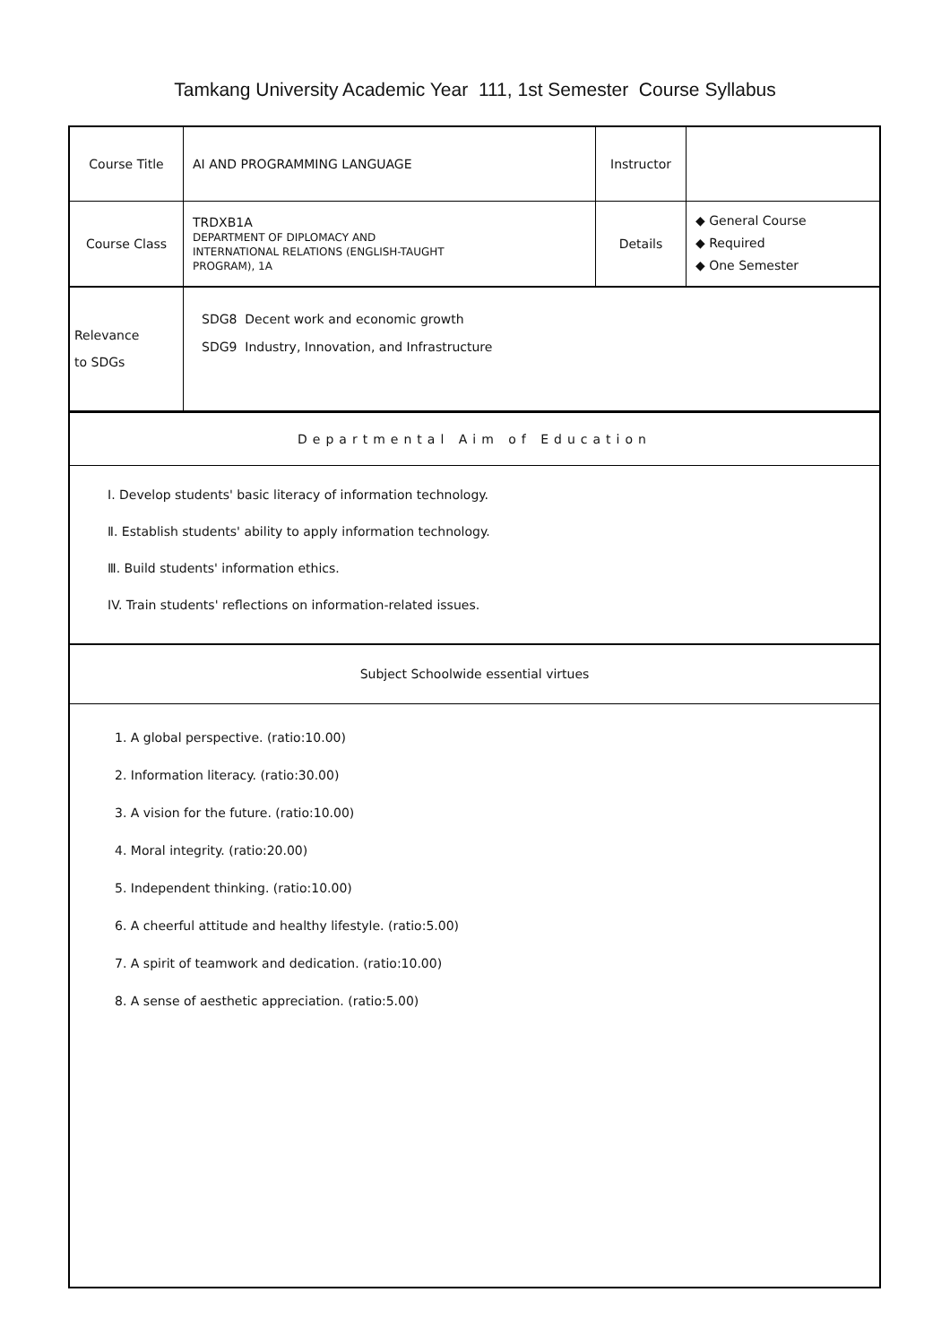Tamkang University Academic Year 111, 1st Semester Course Syllabus
| Course Title | AI AND PROGRAMMING LANGUAGE | Instructor | |
| Course Class | TRDXB1A DEPARTMENT OF DIPLOMACY AND INTERNATIONAL RELATIONS (ENGLISH-TAUGHT PROGRAM), 1A | Details | ◆ General Course ◆ Required ◆ One Semester |
| Relevance to SDGs | SDG8 Decent work and economic growth SDG9 Industry, Innovation, and Infrastructure | | |
Departmental Aim of Education
Ⅰ. Develop students' basic literacy of information technology.
Ⅱ. Establish students' ability to apply information technology.
Ⅲ. Build students' information ethics.
IV. Train students' reflections on information-related issues.
Subject Schoolwide essential virtues
1. A global perspective. (ratio:10.00)
2. Information literacy. (ratio:30.00)
3. A vision for the future. (ratio:10.00)
4. Moral integrity. (ratio:20.00)
5. Independent thinking. (ratio:10.00)
6. A cheerful attitude and healthy lifestyle. (ratio:5.00)
7. A spirit of teamwork and dedication. (ratio:10.00)
8. A sense of aesthetic appreciation. (ratio:5.00)